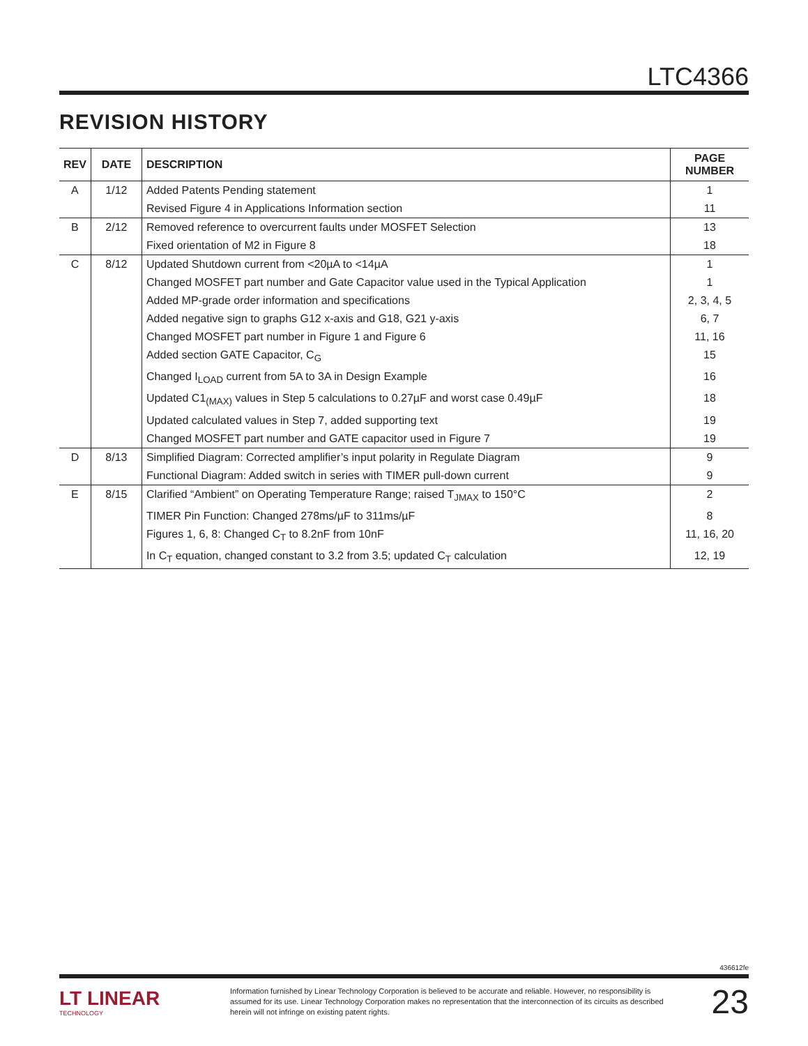LTC4366
REVISION HISTORY
| REV | DATE | DESCRIPTION | PAGE NUMBER |
| --- | --- | --- | --- |
| A | 1/12 | Added Patents Pending statement | 1 |
| | | Revised Figure 4 in Applications Information section | 11 |
| B | 2/12 | Removed reference to overcurrent faults under MOSFET Selection | 13 |
| | | Fixed orientation of M2 in Figure 8 | 18 |
| C | 8/12 | Updated Shutdown current from <20µA to <14µA | 1 |
| | | Changed MOSFET part number and Gate Capacitor value used in the Typical Application | 1 |
| | | Added MP-grade order information and specifications | 2, 3, 4, 5 |
| | | Added negative sign to graphs G12 x-axis and G18, G21 y-axis | 6, 7 |
| | | Changed MOSFET part number in Figure 1 and Figure 6 | 11, 16 |
| | | Added section GATE Capacitor, C<sub>G</sub> | 15 |
| | | Changed I<sub>LOAD</sub> current from 5A to 3A in Design Example | 16 |
| | | Updated C1<sub>(MAX)</sub> values in Step 5 calculations to 0.27µF and worst case 0.49µF | 18 |
| | | Updated calculated values in Step 7, added supporting text | 19 |
| | | Changed MOSFET part number and GATE capacitor used in Figure 7 | 19 |
| D | 8/13 | Simplified Diagram: Corrected amplifier’s input polarity in Regulate Diagram | 9 |
| | | Functional Diagram: Added switch in series with TIMER pull-down current | 9 |
| E | 8/15 | Clarified “Ambient” on Operating Temperature Range; raised T<sub>JMAX</sub> to 150°C | 2 |
| | | TIMER Pin Function: Changed 278ms/µF to 311ms/µF | 8 |
| | | Figures 1, 6, 8: Changed C<sub>T</sub> to 8.2nF from 10nF | 11, 16, 20 |
| | | In C<sub>T</sub> equation, changed constant to 3.2 from 3.5; updated C<sub>T</sub> calculation | 12, 19 |
436612fe
LT LINEAR
TECHNOLOGY
Information furnished by Linear Technology Corporation is believed to be accurate and reliable. However, no responsibility is assumed for its use. Linear Technology Corporation makes no representation that the interconnection of its circuits as described herein will not infringe on existing patent rights.
23